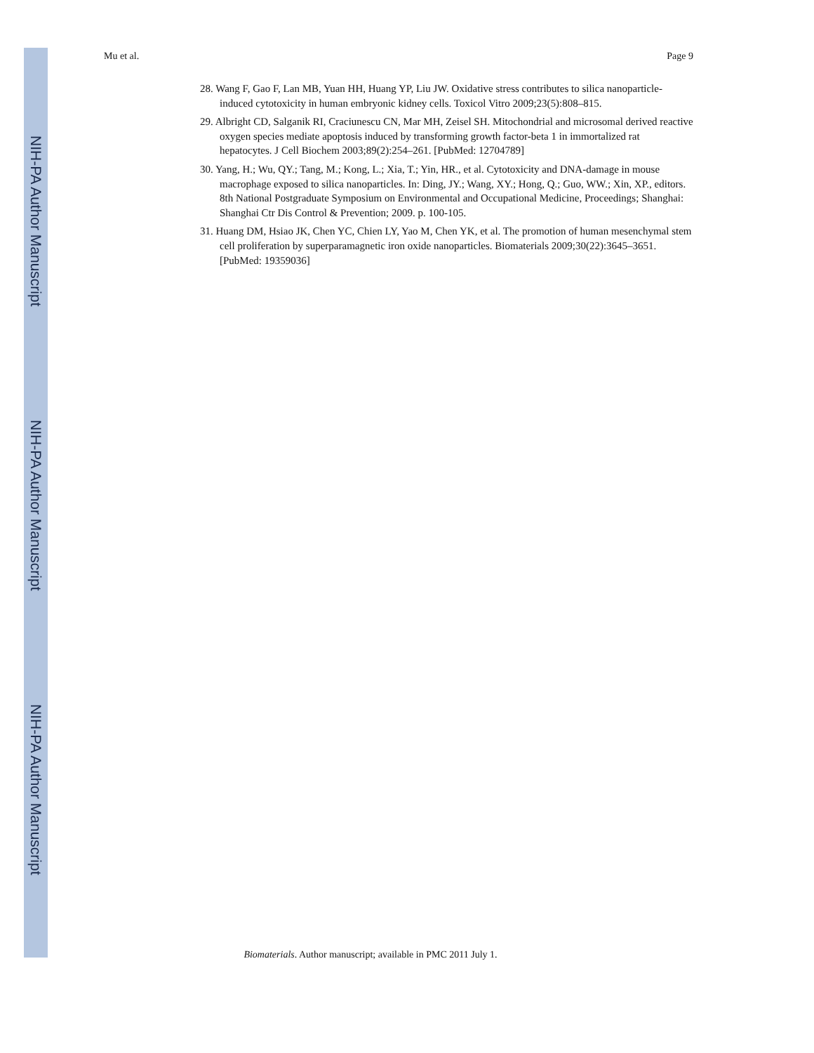NIH-PA Author Manuscript
NIH-PA Author Manuscript
NIH-PA Author Manuscript
Mu et al. Page 9
28. Wang F, Gao F, Lan MB, Yuan HH, Huang YP, Liu JW. Oxidative stress contributes to silica nanoparticle-induced cytotoxicity in human embryonic kidney cells. Toxicol Vitro 2009;23(5):808–815.
29. Albright CD, Salganik RI, Craciunescu CN, Mar MH, Zeisel SH. Mitochondrial and microsomal derived reactive oxygen species mediate apoptosis induced by transforming growth factor-beta 1 in immortalized rat hepatocytes. J Cell Biochem 2003;89(2):254–261. [PubMed: 12704789]
30. Yang, H.; Wu, QY.; Tang, M.; Kong, L.; Xia, T.; Yin, HR., et al. Cytotoxicity and DNA-damage in mouse macrophage exposed to silica nanoparticles. In: Ding, JY.; Wang, XY.; Hong, Q.; Guo, WW.; Xin, XP., editors. 8th National Postgraduate Symposium on Environmental and Occupational Medicine, Proceedings; Shanghai: Shanghai Ctr Dis Control & Prevention; 2009. p. 100-105.
31. Huang DM, Hsiao JK, Chen YC, Chien LY, Yao M, Chen YK, et al. The promotion of human mesenchymal stem cell proliferation by superparamagnetic iron oxide nanoparticles. Biomaterials 2009;30(22):3645–3651. [PubMed: 19359036]
Biomaterials. Author manuscript; available in PMC 2011 July 1.